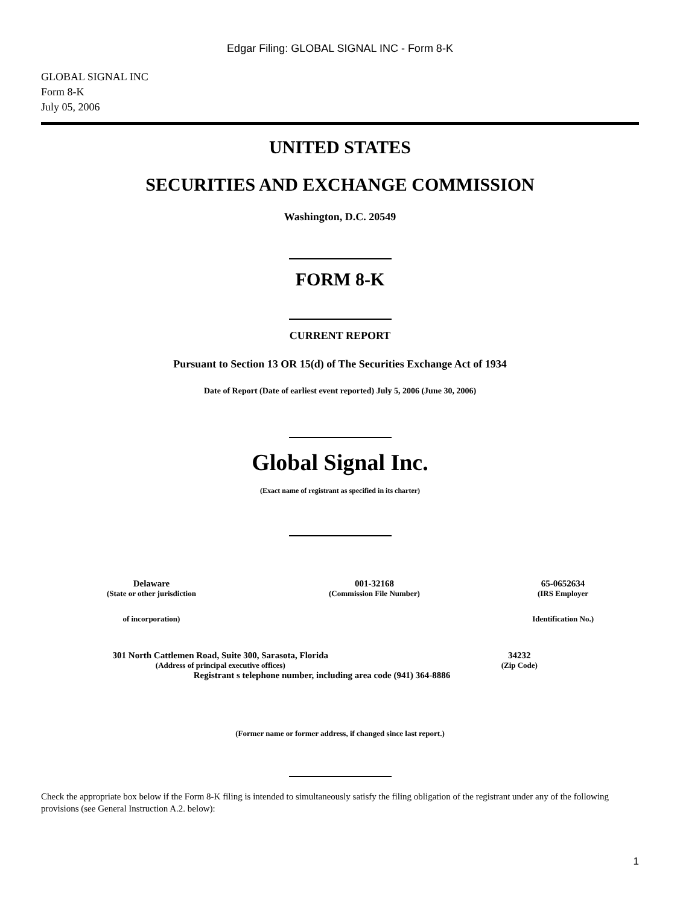Edgar Filing: GLOBAL SIGNAL INC - Form 8-K
GLOBAL SIGNAL INC
Form 8-K
July 05, 2006
UNITED STATES
SECURITIES AND EXCHANGE COMMISSION
Washington, D.C. 20549
FORM 8-K
CURRENT REPORT
Pursuant to Section 13 OR 15(d) of The Securities Exchange Act of 1934
Date of Report (Date of earliest event reported) July 5, 2006 (June 30, 2006)
Global Signal Inc.
(Exact name of registrant as specified in its charter)
| Delaware | 001-32168 | 65-0652634 |
| (State or other jurisdiction | (Commission File Number) | (IRS Employer |
| of incorporation) | | Identification No.) |
| 301 North Cattlemen Road, Suite 300, Sarasota, Florida | 34232 |
| (Address of principal executive offices) | (Zip Code) |
Registrant s telephone number, including area code (941) 364-8886
(Former name or former address, if changed since last report.)
Check the appropriate box below if the Form 8-K filing is intended to simultaneously satisfy the filing obligation of the registrant under any of the following provisions (see General Instruction A.2. below):
1